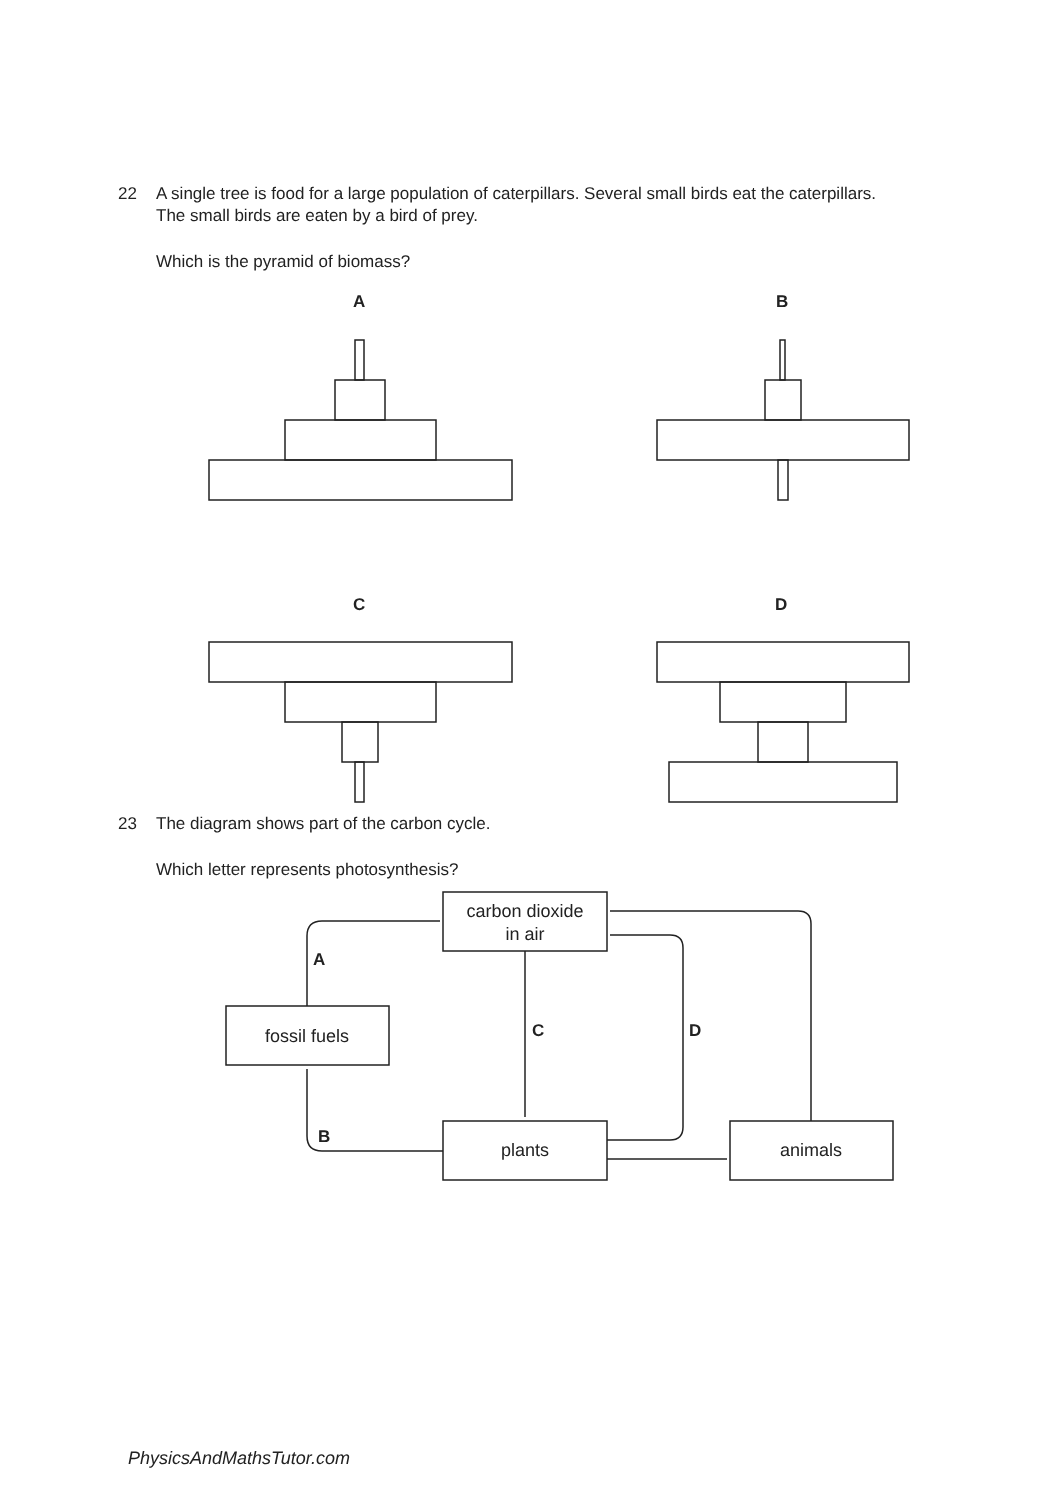22 A single tree is food for a large population of caterpillars. Several small birds eat the caterpillars.
The small birds are eaten by a bird of prey.
Which is the pyramid of biomass?
A
B
C
D
23 The diagram shows part of the carbon cycle.
Which letter represents photosynthesis?
carbon dioxide
in air
fossil fuels
plants
animals
A
C
D
B
PhysicsAndMathsTutor.com